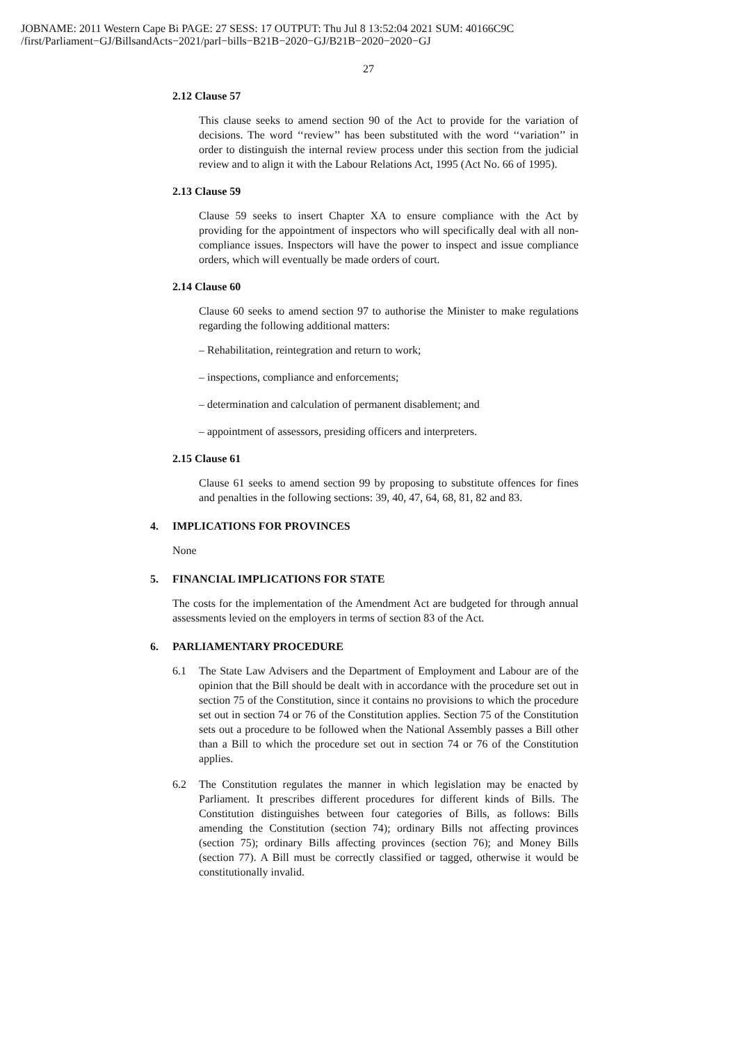JOBNAME: 2011 Western Cape Bi PAGE: 27 SESS: 17 OUTPUT: Thu Jul 8 13:52:04 2021 SUM: 40166C9C
/first/Parliament−GJ/BillsandActs−2021/parl−bills−B21B−2020−GJ/B21B−2020−2020−GJ
27
2.12 Clause 57
This clause seeks to amend section 90 of the Act to provide for the variation of decisions. The word ‘‘review’’ has been substituted with the word ‘‘variation’’ in order to distinguish the internal review process under this section from the judicial review and to align it with the Labour Relations Act, 1995 (Act No. 66 of 1995).
2.13 Clause 59
Clause 59 seeks to insert Chapter XA to ensure compliance with the Act by providing for the appointment of inspectors who will specifically deal with all non-compliance issues. Inspectors will have the power to inspect and issue compliance orders, which will eventually be made orders of court.
2.14 Clause 60
Clause 60 seeks to amend section 97 to authorise the Minister to make regulations regarding the following additional matters:
– Rehabilitation, reintegration and return to work;
– inspections, compliance and enforcements;
– determination and calculation of permanent disablement; and
– appointment of assessors, presiding officers and interpreters.
2.15 Clause 61
Clause 61 seeks to amend section 99 by proposing to substitute offences for fines and penalties in the following sections: 39, 40, 47, 64, 68, 81, 82 and 83.
4. IMPLICATIONS FOR PROVINCES
None
5. FINANCIAL IMPLICATIONS FOR STATE
The costs for the implementation of the Amendment Act are budgeted for through annual assessments levied on the employers in terms of section 83 of the Act.
6. PARLIAMENTARY PROCEDURE
6.1 The State Law Advisers and the Department of Employment and Labour are of the opinion that the Bill should be dealt with in accordance with the procedure set out in section 75 of the Constitution, since it contains no provisions to which the procedure set out in section 74 or 76 of the Constitution applies. Section 75 of the Constitution sets out a procedure to be followed when the National Assembly passes a Bill other than a Bill to which the procedure set out in section 74 or 76 of the Constitution applies.
6.2 The Constitution regulates the manner in which legislation may be enacted by Parliament. It prescribes different procedures for different kinds of Bills. The Constitution distinguishes between four categories of Bills, as follows: Bills amending the Constitution (section 74); ordinary Bills not affecting provinces (section 75); ordinary Bills affecting provinces (section 76); and Money Bills (section 77). A Bill must be correctly classified or tagged, otherwise it would be constitutionally invalid.